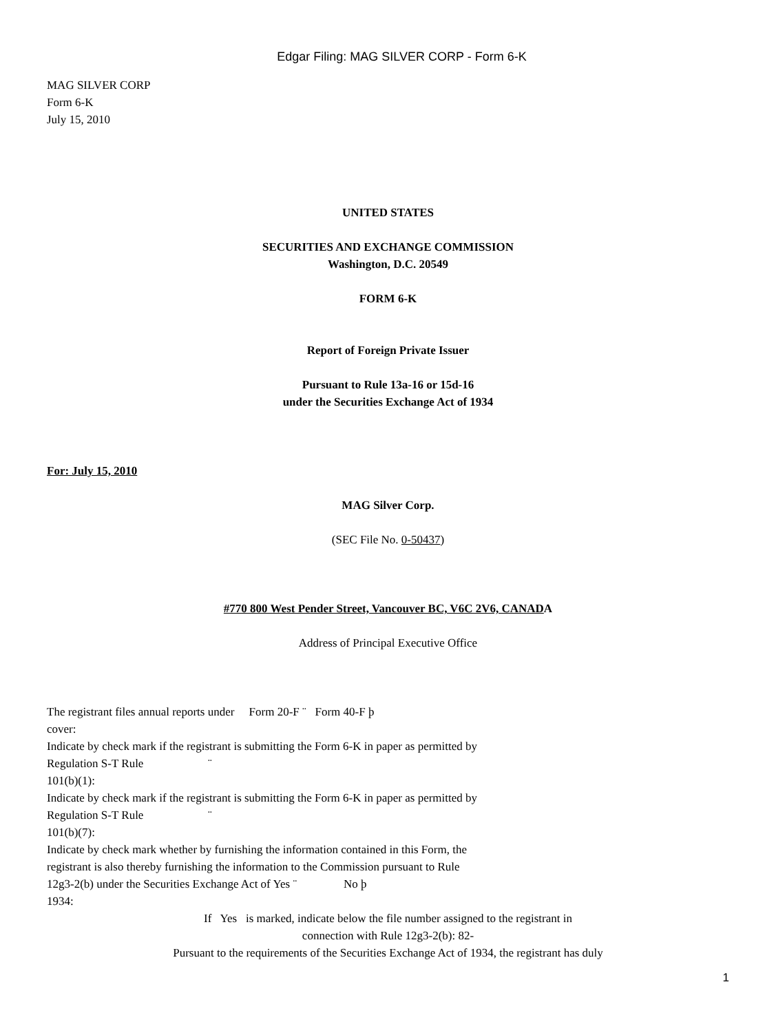Edgar Filing: MAG SILVER CORP - Form 6-K
MAG SILVER CORP
Form 6-K
July 15, 2010
UNITED STATES
SECURITIES AND EXCHANGE COMMISSION
Washington, D.C. 20549
FORM 6-K
Report of Foreign Private Issuer
Pursuant to Rule 13a-16 or 15d-16
under the Securities Exchange Act of 1934
For: July 15, 2010
MAG Silver Corp.
(SEC File No. 0-50437)
#770 800 West Pender Street, Vancouver BC, V6C 2V6, CANADA
Address of Principal Executive Office
The registrant files annual reports under Form 20-F ¨ Form 40-F þ
cover:
Indicate by check mark if the registrant is submitting the Form 6-K in paper as permitted by
Regulation S-T Rule ¨
101(b)(1):
Indicate by check mark if the registrant is submitting the Form 6-K in paper as permitted by
Regulation S-T Rule ¨
101(b)(7):
Indicate by check mark whether by furnishing the information contained in this Form, the
registrant is also thereby furnishing the information to the Commission pursuant to Rule
12g3-2(b) under the Securities Exchange Act of Yes ¨ No þ
1934:
If Yes is marked, indicate below the file number assigned to the registrant in
connection with Rule 12g3-2(b): 82-
Pursuant to the requirements of the Securities Exchange Act of 1934, the registrant has duly
1